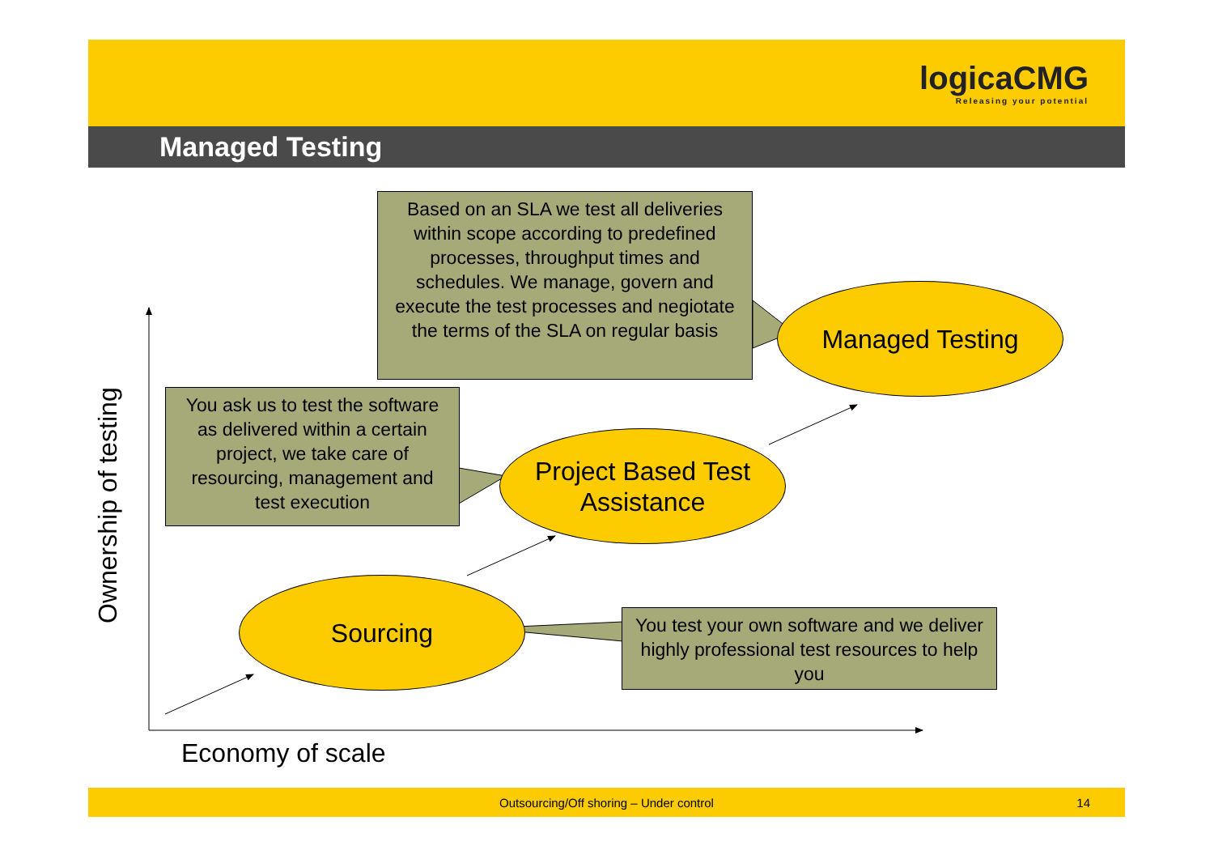logicaCMG
Releasing your potential
Managed Testing
Based on an SLA we test all deliveries within scope according to predefined processes, throughput times and schedules. We manage, govern and execute the test processes and negiotate the terms of the SLA on regular basis
Managed Testing
You ask us to test the software as delivered within a certain project, we take care of resourcing, management and test execution
Project Based Test Assistance
Sourcing
You test your own software and we deliver highly professional test resources to help you
Ownership of testing
Economy of scale
Outsourcing/Off shoring – Under control 14